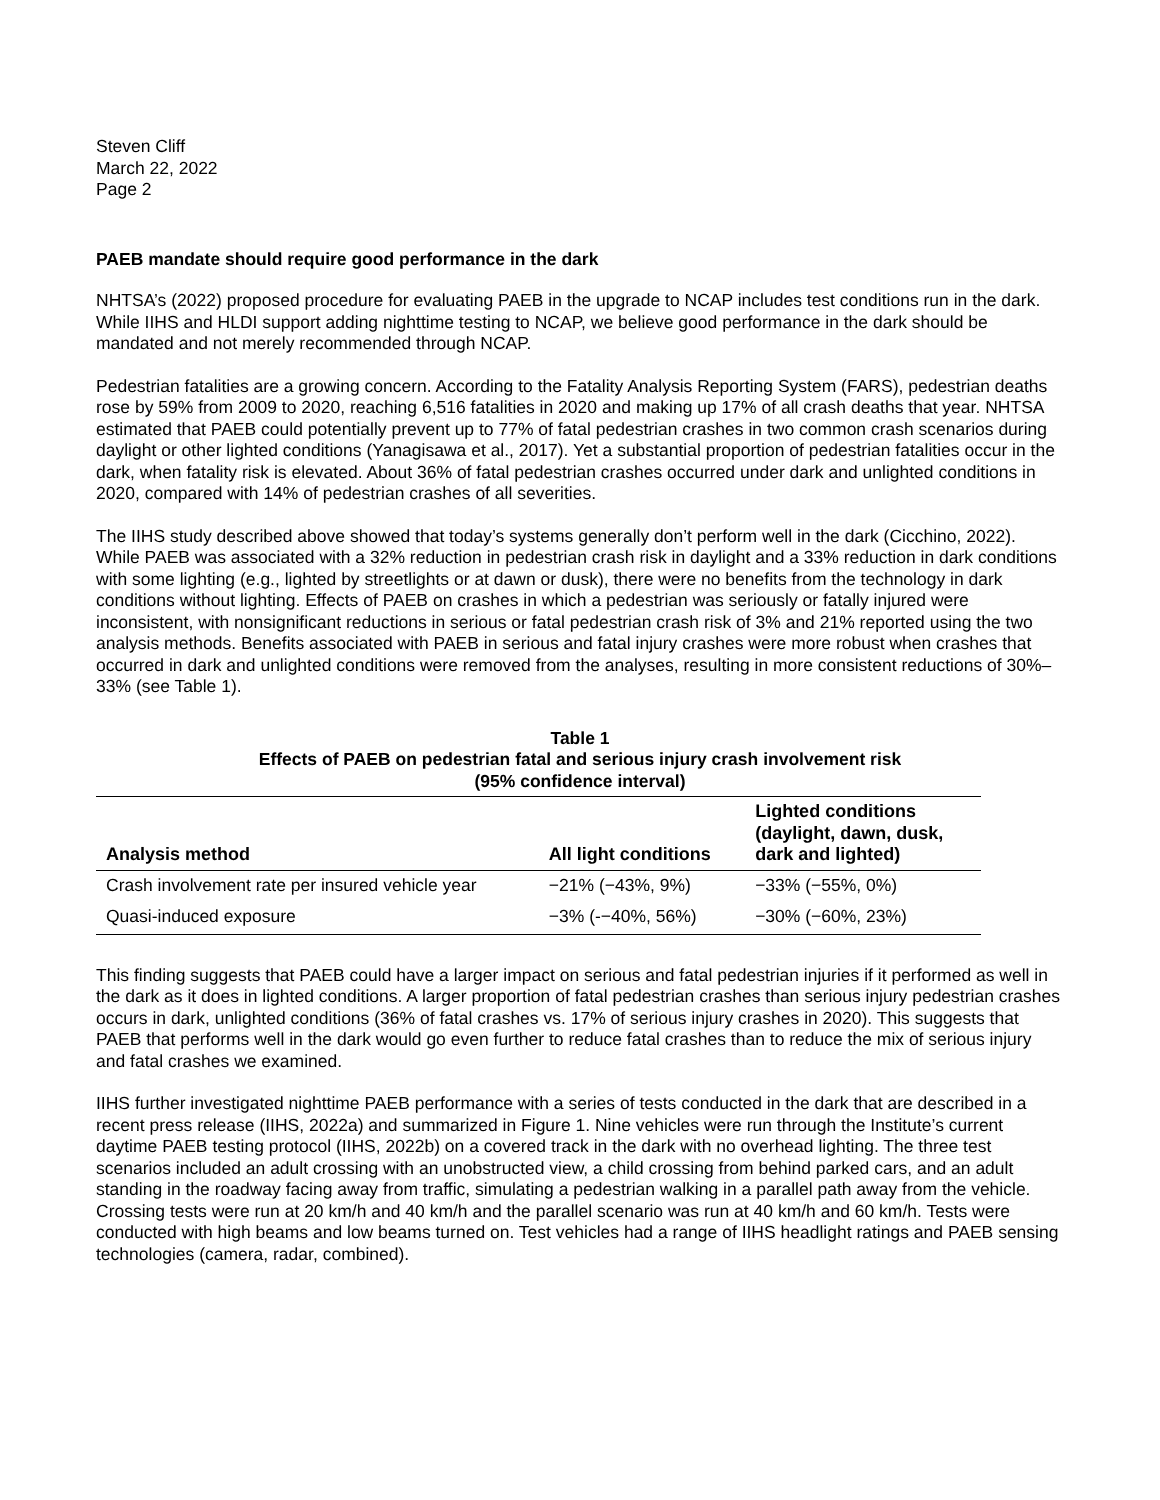Steven Cliff
March 22, 2022
Page 2
PAEB mandate should require good performance in the dark
NHTSA’s (2022) proposed procedure for evaluating PAEB in the upgrade to NCAP includes test conditions run in the dark. While IIHS and HLDI support adding nighttime testing to NCAP, we believe good performance in the dark should be mandated and not merely recommended through NCAP.
Pedestrian fatalities are a growing concern. According to the Fatality Analysis Reporting System (FARS), pedestrian deaths rose by 59% from 2009 to 2020, reaching 6,516 fatalities in 2020 and making up 17% of all crash deaths that year. NHTSA estimated that PAEB could potentially prevent up to 77% of fatal pedestrian crashes in two common crash scenarios during daylight or other lighted conditions (Yanagisawa et al., 2017). Yet a substantial proportion of pedestrian fatalities occur in the dark, when fatality risk is elevated. About 36% of fatal pedestrian crashes occurred under dark and unlighted conditions in 2020, compared with 14% of pedestrian crashes of all severities.
The IIHS study described above showed that today’s systems generally don’t perform well in the dark (Cicchino, 2022). While PAEB was associated with a 32% reduction in pedestrian crash risk in daylight and a 33% reduction in dark conditions with some lighting (e.g., lighted by streetlights or at dawn or dusk), there were no benefits from the technology in dark conditions without lighting. Effects of PAEB on crashes in which a pedestrian was seriously or fatally injured were inconsistent, with nonsignificant reductions in serious or fatal pedestrian crash risk of 3% and 21% reported using the two analysis methods. Benefits associated with PAEB in serious and fatal injury crashes were more robust when crashes that occurred in dark and unlighted conditions were removed from the analyses, resulting in more consistent reductions of 30%–33% (see Table 1).
Table 1
Effects of PAEB on pedestrian fatal and serious injury crash involvement risk
(95% confidence interval)
| Analysis method | All light conditions | Lighted conditions (daylight, dawn, dusk, dark and lighted) |
| --- | --- | --- |
| Crash involvement rate per insured vehicle year | −21% (−43%, 9%) | −33% (−55%, 0%) |
| Quasi-induced exposure | −3% (-−40%, 56%) | −30% (−60%, 23%) |
This finding suggests that PAEB could have a larger impact on serious and fatal pedestrian injuries if it performed as well in the dark as it does in lighted conditions. A larger proportion of fatal pedestrian crashes than serious injury pedestrian crashes occurs in dark, unlighted conditions (36% of fatal crashes vs. 17% of serious injury crashes in 2020). This suggests that PAEB that performs well in the dark would go even further to reduce fatal crashes than to reduce the mix of serious injury and fatal crashes we examined.
IIHS further investigated nighttime PAEB performance with a series of tests conducted in the dark that are described in a recent press release (IIHS, 2022a) and summarized in Figure 1. Nine vehicles were run through the Institute’s current daytime PAEB testing protocol (IIHS, 2022b) on a covered track in the dark with no overhead lighting. The three test scenarios included an adult crossing with an unobstructed view, a child crossing from behind parked cars, and an adult standing in the roadway facing away from traffic, simulating a pedestrian walking in a parallel path away from the vehicle. Crossing tests were run at 20 km/h and 40 km/h and the parallel scenario was run at 40 km/h and 60 km/h. Tests were conducted with high beams and low beams turned on. Test vehicles had a range of IIHS headlight ratings and PAEB sensing technologies (camera, radar, combined).